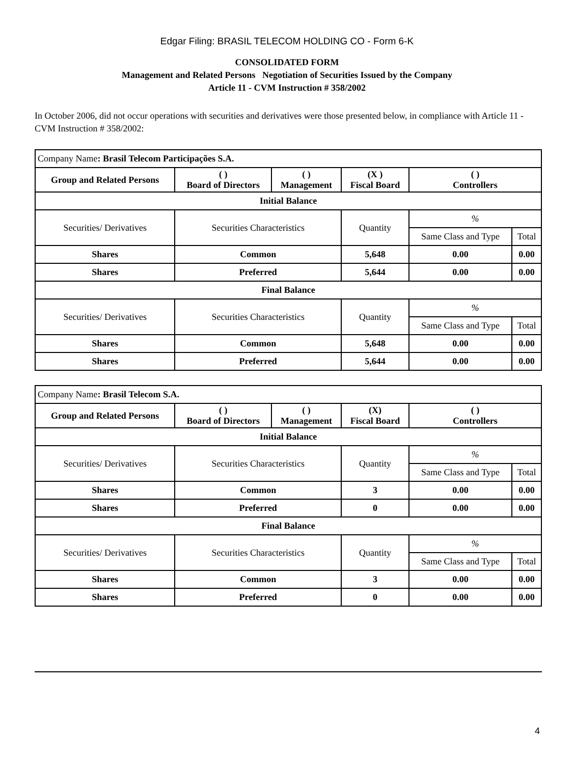Edgar Filing: BRASIL TELECOM HOLDING CO - Form 6-K
CONSOLIDATED FORM
Management and Related Persons Negotiation of Securities Issued by the Company
Article 11 - CVM Instruction # 358/2002
In October 2006, did not occur operations with securities and derivatives were those presented below, in compliance with Article 11 - CVM Instruction # 358/2002:
| Company Name : Brasil Telecom Participações S.A. | | | | | |
| Group and Related Persons | ( ) Board of Directors | ( ) Management | (X ) Fiscal Board | ( ) Controllers | |
| Initial Balance | | | | | |
| Securities/ Derivatives | Securities Characteristics | | Quantity | % | |
| | | | | Same Class and Type | Total |
| Shares | Common | | 5,648 | 0.00 | 0.00 |
| Shares | Preferred | | 5,644 | 0.00 | 0.00 |
| Final Balance | | | | | |
| Securities/ Derivatives | Securities Characteristics | | Quantity | % | |
| | | | | Same Class and Type | Total |
| Shares | Common | | 5,648 | 0.00 | 0.00 |
| Shares | Preferred | | 5,644 | 0.00 | 0.00 |
| Company Name : Brasil Telecom S.A. | | | | | |
| Group and Related Persons | ( ) Board of Directors | ( ) Management | (X) Fiscal Board | ( ) Controllers | |
| Initial Balance | | | | | |
| Securities/ Derivatives | Securities Characteristics | | Quantity | % | |
| | | | | Same Class and Type | Total |
| Shares | Common | | 3 | 0.00 | 0.00 |
| Shares | Preferred | | 0 | 0.00 | 0.00 |
| Final Balance | | | | | |
| Securities/ Derivatives | Securities Characteristics | | Quantity | % | |
| | | | | Same Class and Type | Total |
| Shares | Common | | 3 | 0.00 | 0.00 |
| Shares | Preferred | | 0 | 0.00 | 0.00 |
4